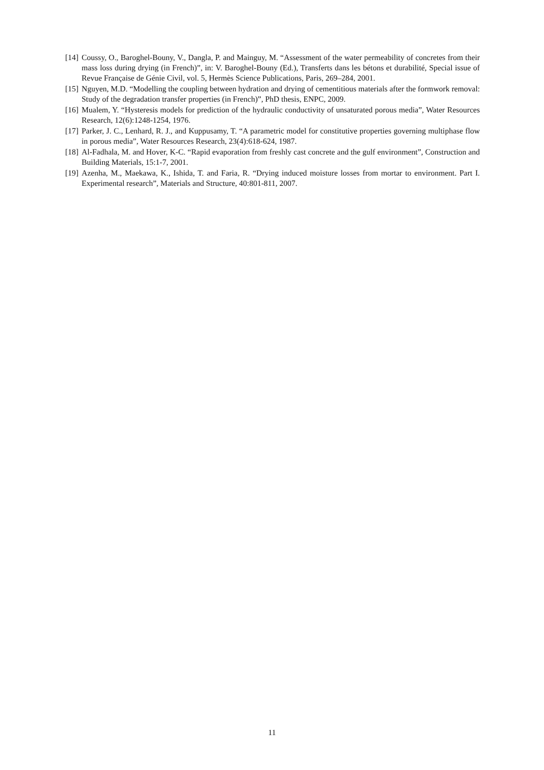[14] Coussy, O., Baroghel-Bouny, V., Dangla, P. and Mainguy, M. “Assessment of the water permeability of concretes from their mass loss during drying (in French)”, in: V. Baroghel-Bouny (Ed.), Transferts dans les bétons et durabilité, Special issue of Revue Française de Génie Civil, vol. 5, Hermès Science Publications, Paris, 269–284, 2001.
[15] Nguyen, M.D. “Modelling the coupling between hydration and drying of cementitious materials after the formwork removal: Study of the degradation transfer properties (in French)”, PhD thesis, ENPC, 2009.
[16] Mualem, Y. “Hysteresis models for prediction of the hydraulic conductivity of unsaturated porous media”, Water Resources Research, 12(6):1248-1254, 1976.
[17] Parker, J. C., Lenhard, R. J., and Kuppusamy, T. “A parametric model for constitutive properties governing multiphase flow in porous media”, Water Resources Research, 23(4):618-624, 1987.
[18] Al-Fadhala, M. and Hover, K-C. “Rapid evaporation from freshly cast concrete and the gulf environment”, Construction and Building Materials, 15:1-7, 2001.
[19] Azenha, M., Maekawa, K., Ishida, T. and Faria, R. “Drying induced moisture losses from mortar to environment. Part I. Experimental research”, Materials and Structure, 40:801-811, 2007.
11